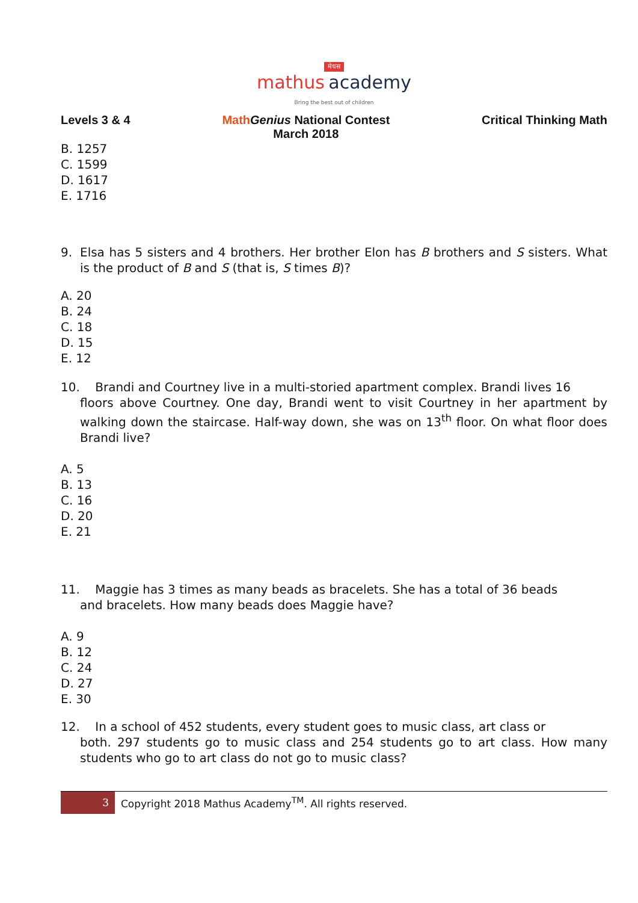मेधस
mathus academy
Bring the best out of children
Levels 3 & 4 Math Genius National Contest
March 2018
Critical Thinking Math
B. 1257
C. 1599
D. 1617
E. 1716
9. Elsa has 5 sisters and 4 brothers. Her brother Elon has B brothers and S sisters. What is the product of B and S (that is, S times B)?
A. 20
B. 24
C. 18
D. 15
E. 12
10. Brandi and Courtney live in a multi-storied apartment complex. Brandi lives 16
floors above Courtney. One day, Brandi went to visit Courtney in her apartment by walking down the staircase. Half-way down, she was on 13<sup>th</sup> floor. On what floor does Brandi live?
A. 5
B. 13
C. 16
D. 20
E. 21
11. Maggie has 3 times as many beads as bracelets. She has a total of 36 beads
and bracelets. How many beads does Maggie have?
A. 9
B. 12
C. 24
D. 27
E. 30
12. In a school of 452 students, every student goes to music class, art class or
both. 297 students go to music class and 254 students go to art class. How many students who go to art class do not go to music class?
3
Copyright 2018 Mathus Academy<sup>TM</sup>. All rights reserved.